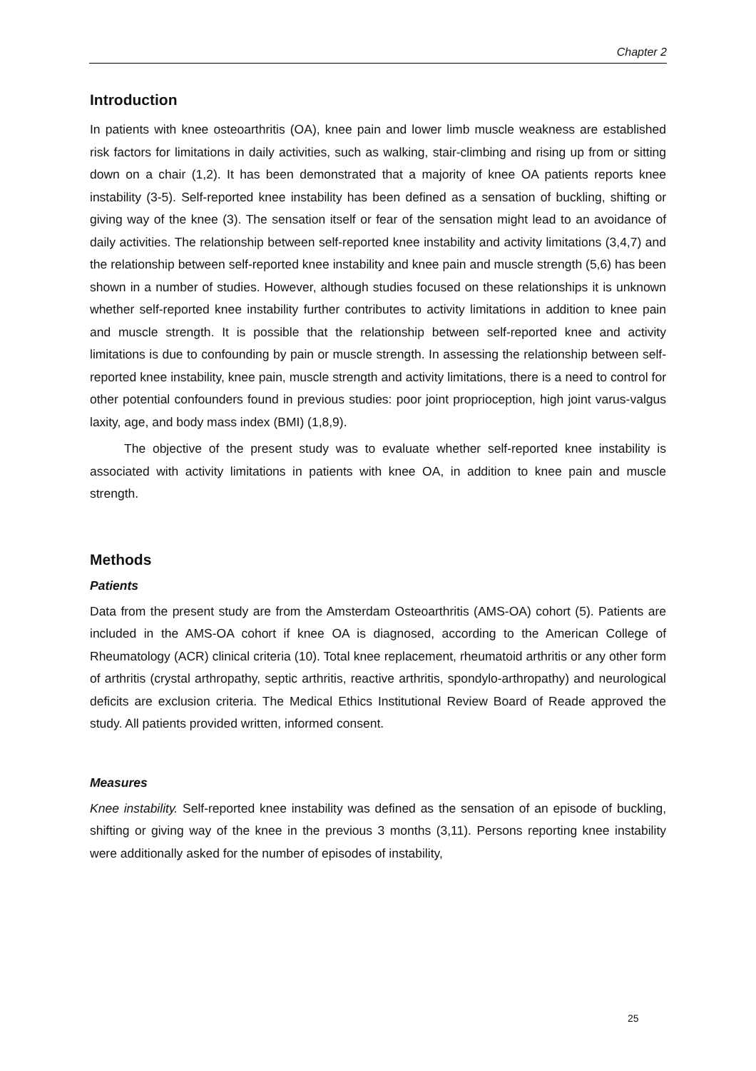Chapter 2
Introduction
In patients with knee osteoarthritis (OA), knee pain and lower limb muscle weakness are established risk factors for limitations in daily activities, such as walking, stair-climbing and rising up from or sitting down on a chair (1,2). It has been demonstrated that a majority of knee OA patients reports knee instability (3-5). Self-reported knee instability has been defined as a sensation of buckling, shifting or giving way of the knee (3). The sensation itself or fear of the sensation might lead to an avoidance of daily activities. The relationship between self-reported knee instability and activity limitations (3,4,7) and the relationship between self-reported knee instability and knee pain and muscle strength (5,6) has been shown in a number of studies. However, although studies focused on these relationships it is unknown whether self-reported knee instability further contributes to activity limitations in addition to knee pain and muscle strength. It is possible that the relationship between self-reported knee and activity limitations is due to confounding by pain or muscle strength. In assessing the relationship between self-reported knee instability, knee pain, muscle strength and activity limitations, there is a need to control for other potential confounders found in previous studies: poor joint proprioception, high joint varus-valgus laxity, age, and body mass index (BMI) (1,8,9).
The objective of the present study was to evaluate whether self-reported knee instability is associated with activity limitations in patients with knee OA, in addition to knee pain and muscle strength.
Methods
Patients
Data from the present study are from the Amsterdam Osteoarthritis (AMS-OA) cohort (5). Patients are included in the AMS-OA cohort if knee OA is diagnosed, according to the American College of Rheumatology (ACR) clinical criteria (10). Total knee replacement, rheumatoid arthritis or any other form of arthritis (crystal arthropathy, septic arthritis, reactive arthritis, spondylo-arthropathy) and neurological deficits are exclusion criteria. The Medical Ethics Institutional Review Board of Reade approved the study. All patients provided written, informed consent.
Measures
Knee instability. Self-reported knee instability was defined as the sensation of an episode of buckling, shifting or giving way of the knee in the previous 3 months (3,11). Persons reporting knee instability were additionally asked for the number of episodes of instability,
25